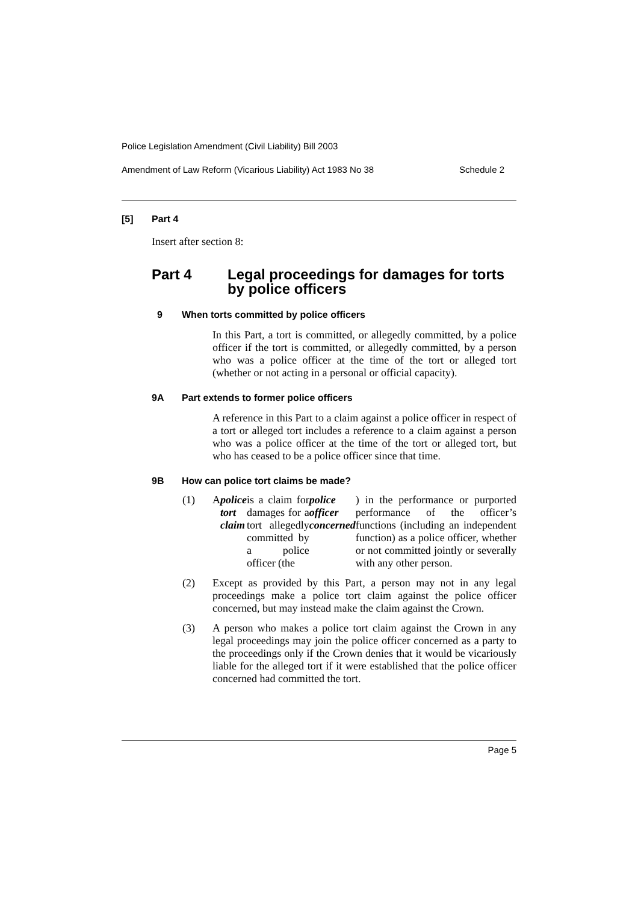Police Legislation Amendment (Civil Liability) Bill 2003
Amendment of Law Reform (Vicarious Liability) Act 1983 No 38 Schedule 2
[5] Part 4
Insert after section 8:
Part 4 Legal proceedings for damages for torts by police officers
9 When torts committed by police officers
In this Part, a tort is committed, or allegedly committed, by a police officer if the tort is committed, or allegedly committed, by a person who was a police officer at the time of the tort or alleged tort (whether or not acting in a personal or official capacity).
9A Part extends to former police officers
A reference in this Part to a claim against a police officer in respect of a tort or alleged tort includes a reference to a claim against a person who was a police officer at the time of the tort or alleged tort, but who has ceased to be a police officer since that time.
9B How can police tort claims be made?
(1) A police tort claim is a claim for damages for a tort allegedly committed by a police officer (the police officer concerned) in the performance or purported performance of the officer’s functions (including an independent function) as a police officer, whether or not committed jointly or severally with any other person.
(2) Except as provided by this Part, a person may not in any legal proceedings make a police tort claim against the police officer concerned, but may instead make the claim against the Crown.
(3) A person who makes a police tort claim against the Crown in any legal proceedings may join the police officer concerned as a party to the proceedings only if the Crown denies that it would be vicariously liable for the alleged tort if it were established that the police officer concerned had committed the tort.
Page 5